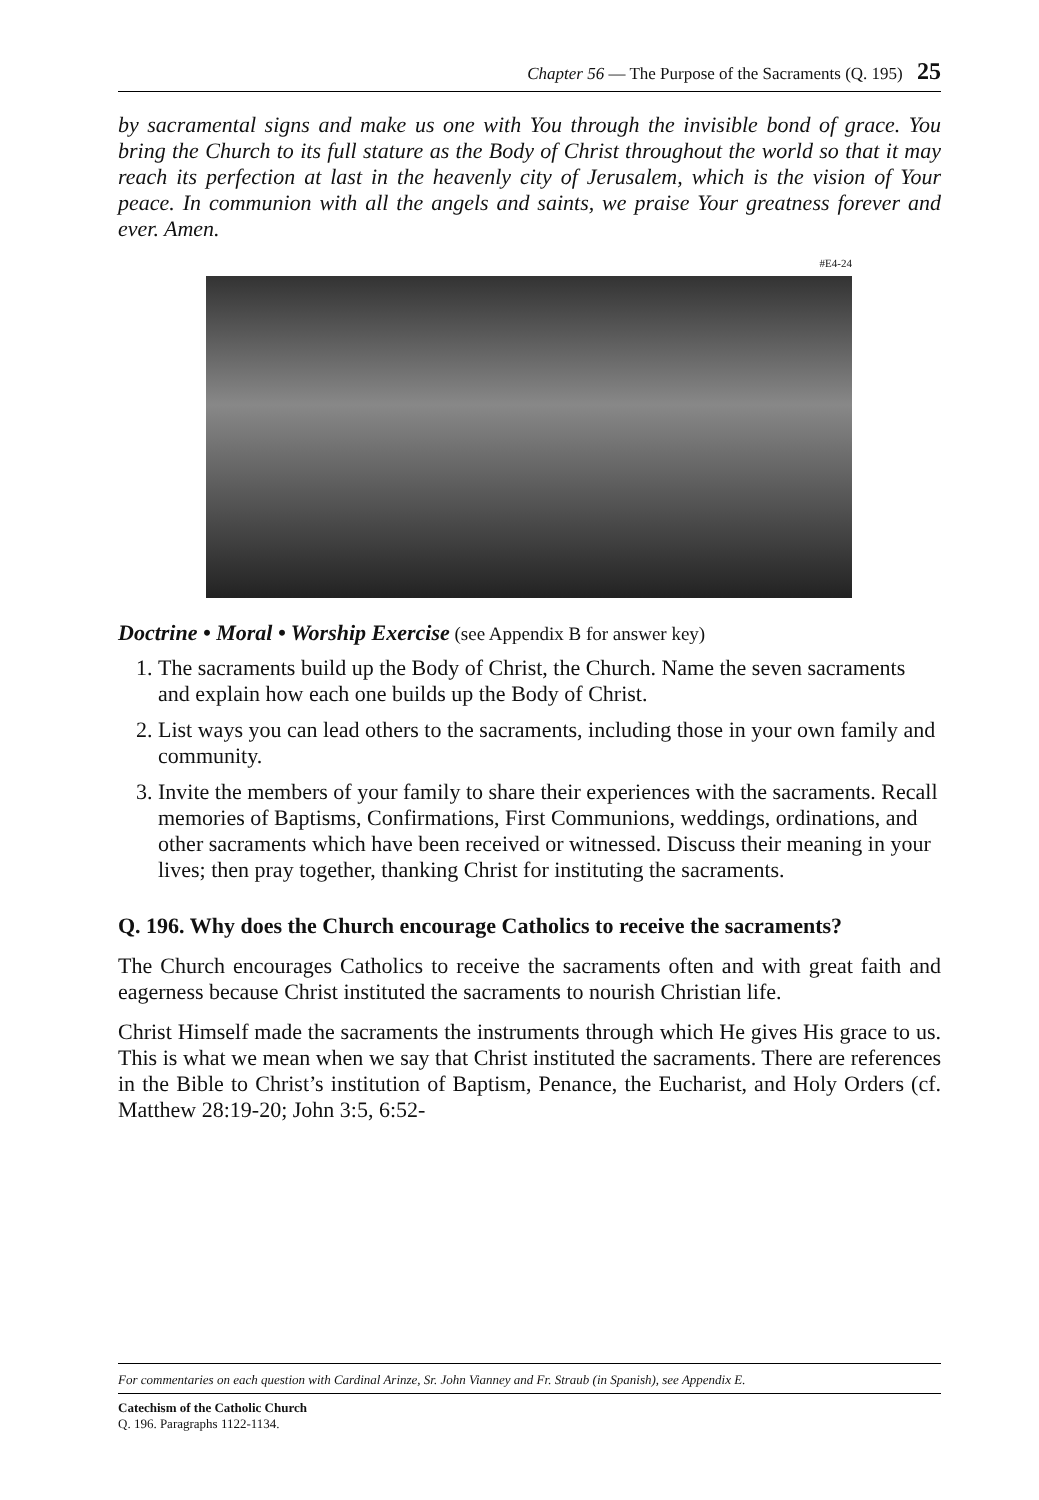Chapter 56 — The Purpose of the Sacraments (Q. 195) 25
by sacramental signs and make us one with You through the invisible bond of grace. You bring the Church to its full stature as the Body of Christ throughout the world so that it may reach its perfection at last in the heavenly city of Jerusalem, which is the vision of Your peace. In communion with all the angels and saints, we praise Your greatness forever and ever. Amen.
#E4-24
Doctrine • Moral • Worship Exercise (see Appendix B for answer key)
1. The sacraments build up the Body of Christ, the Church. Name the seven sacraments and explain how each one builds up the Body of Christ.
2. List ways you can lead others to the sacraments, including those in your own family and community.
3. Invite the members of your family to share their experiences with the sacraments. Recall memories of Baptisms, Confirmations, First Communions, weddings, ordinations, and other sacraments which have been received or witnessed. Discuss their meaning in your lives; then pray together, thanking Christ for instituting the sacraments.
Q. 196. Why does the Church encourage Catholics to receive the sacraments?
The Church encourages Catholics to receive the sacraments often and with great faith and eagerness because Christ instituted the sacraments to nourish Christian life.
Christ Himself made the sacraments the instruments through which He gives His grace to us. This is what we mean when we say that Christ instituted the sacraments. There are references in the Bible to Christ’s institution of Baptism, Penance, the Eucharist, and Holy Orders (cf. Matthew 28:19-20; John 3:5, 6:52-
For commentaries on each question with Cardinal Arinze, Sr. John Vianney and Fr. Straub (in Spanish), see Appendix E.
Catechism of the Catholic Church
Q. 196. Paragraphs 1122-1134.